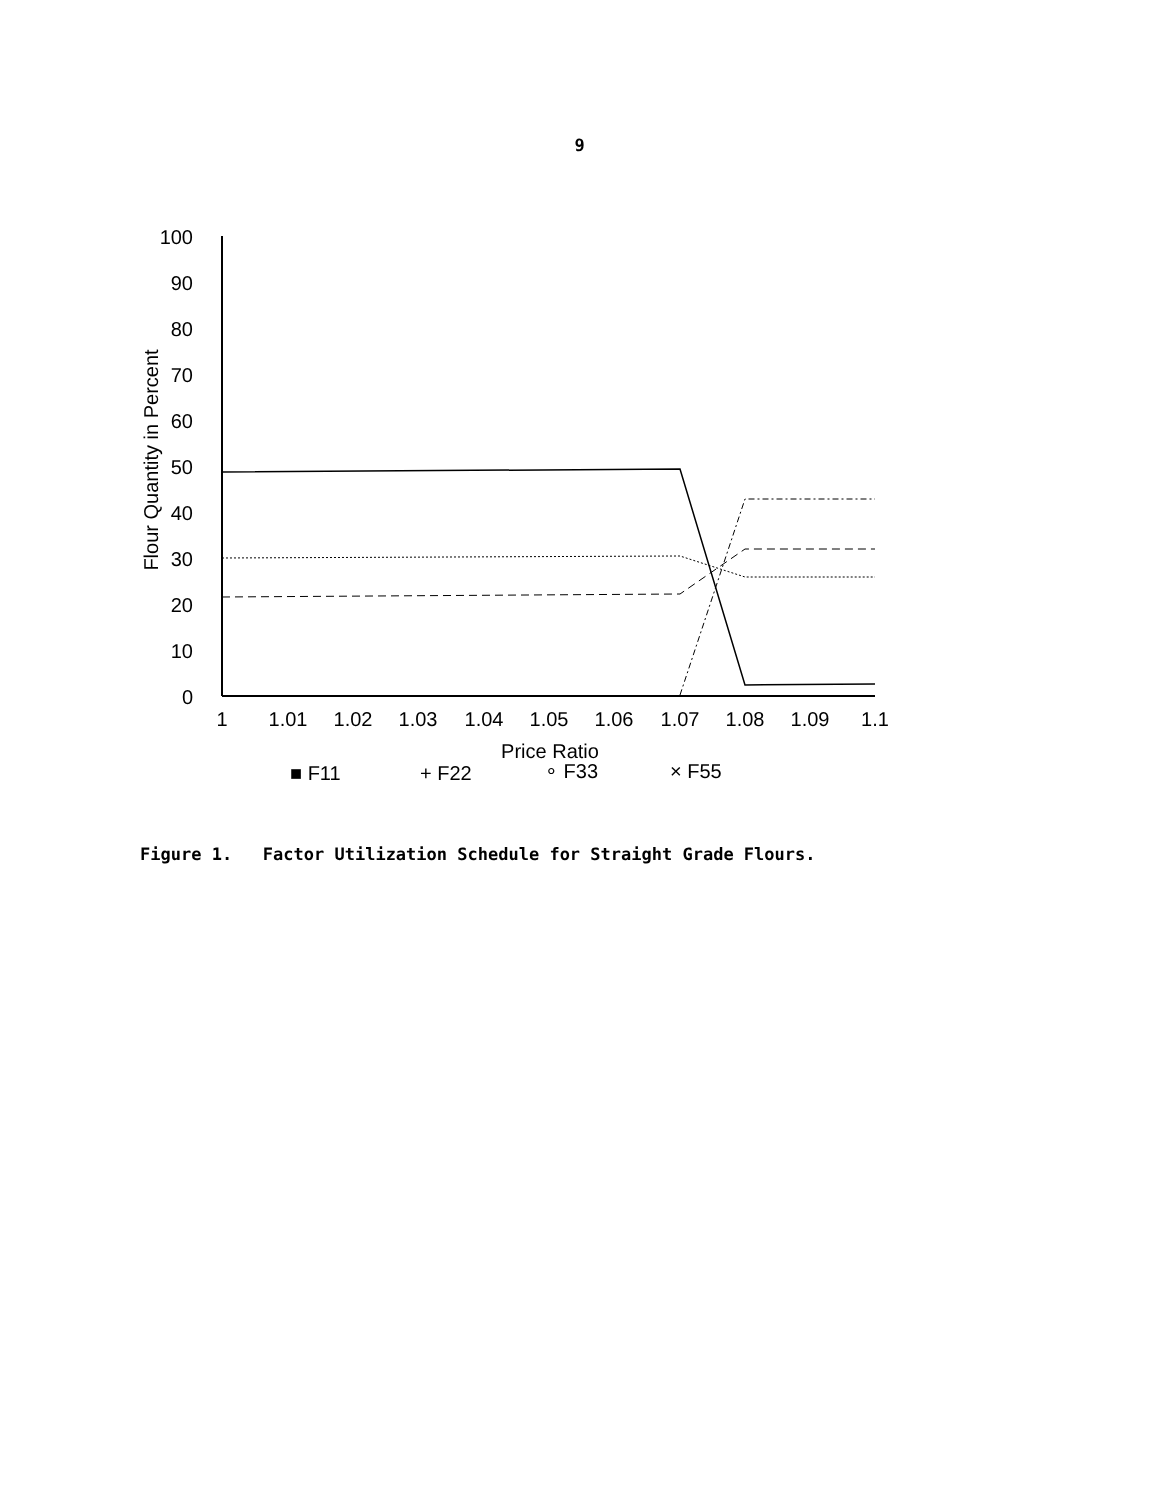9
100
90
80
70
60
50
40
30
20
10
0
Flour Quantity in Percent
1
1.01
1.02
1.03
1.04
1.05
1.06
1.07
1.08
1.09
1.1
Price Ratio
■ F11
+ F22
∘ F33
× F55
Figure 1. Factor Utilization Schedule for Straight Grade Flours.